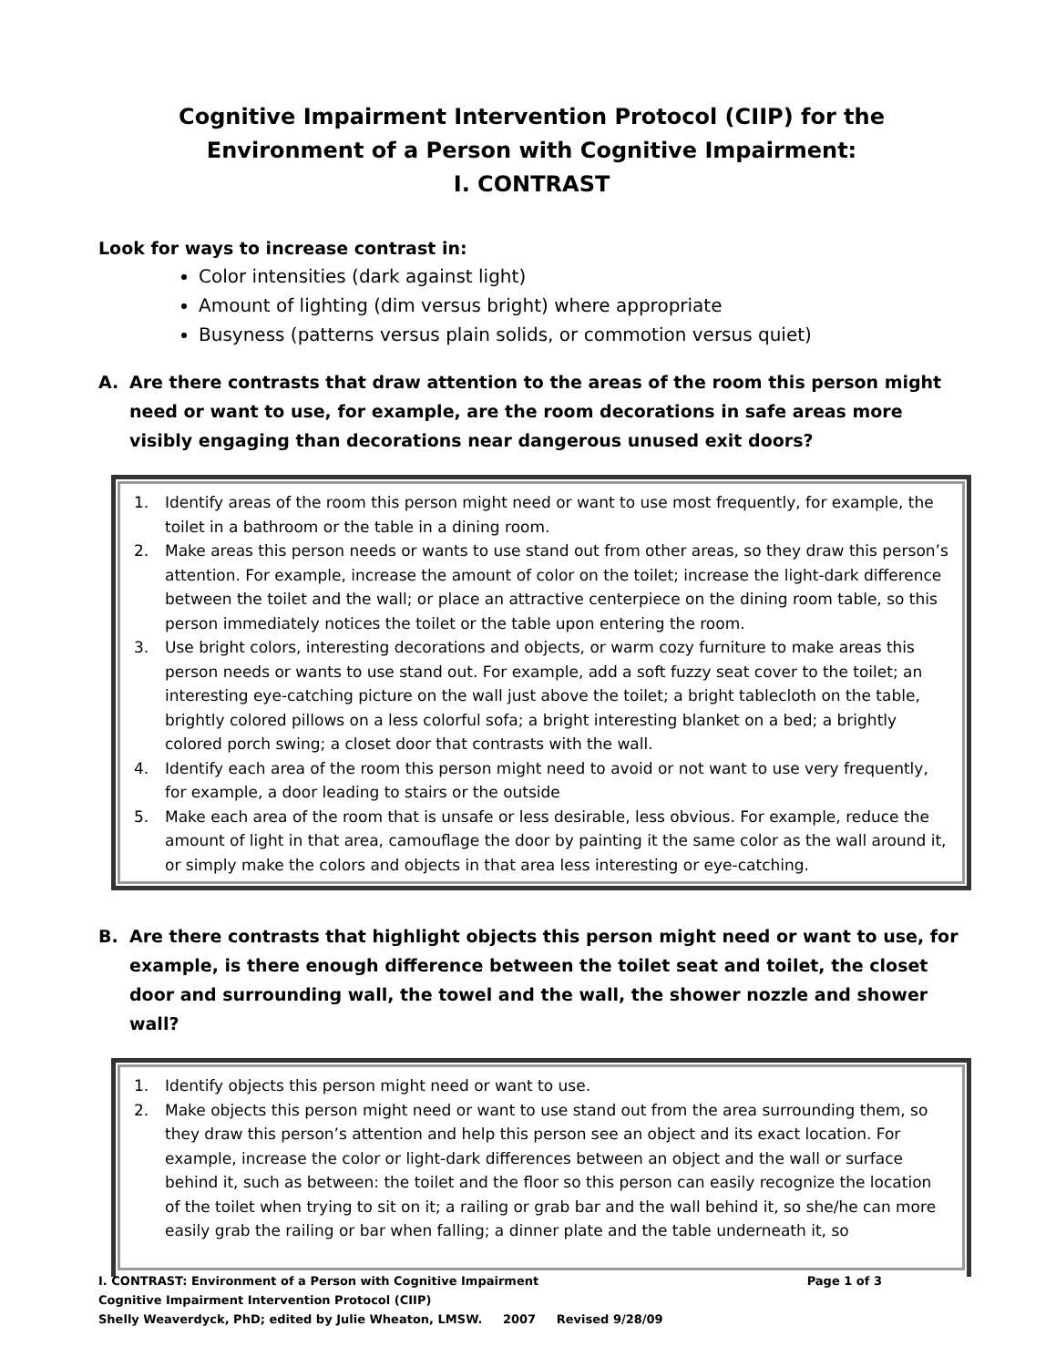Cognitive Impairment Intervention Protocol (CIIP) for the
Environment of a Person with Cognitive Impairment:
I. CONTRAST
Look for ways to increase contrast in:
Color intensities (dark against light)
Amount of lighting (dim versus bright) where appropriate
Busyness (patterns versus plain solids, or commotion versus quiet)
A. Are there contrasts that draw attention to the areas of the room this person might need or want to use, for example, are the room decorations in safe areas more visibly engaging than decorations near dangerous unused exit doors?
1. Identify areas of the room this person might need or want to use most frequently, for example, the toilet in a bathroom or the table in a dining room.
2. Make areas this person needs or wants to use stand out from other areas, so they draw this person’s attention. For example, increase the amount of color on the toilet; increase the light-dark difference between the toilet and the wall; or place an attractive centerpiece on the dining room table, so this person immediately notices the toilet or the table upon entering the room.
3. Use bright colors, interesting decorations and objects, or warm cozy furniture to make areas this person needs or wants to use stand out. For example, add a soft fuzzy seat cover to the toilet; an interesting eye-catching picture on the wall just above the toilet; a bright tablecloth on the table, brightly colored pillows on a less colorful sofa; a bright interesting blanket on a bed; a brightly colored porch swing; a closet door that contrasts with the wall.
4. Identify each area of the room this person might need to avoid or not want to use very frequently, for example, a door leading to stairs or the outside
5. Make each area of the room that is unsafe or less desirable, less obvious. For example, reduce the amount of light in that area, camouflage the door by painting it the same color as the wall around it, or simply make the colors and objects in that area less interesting or eye-catching.
B. Are there contrasts that highlight objects this person might need or want to use, for example, is there enough difference between the toilet seat and toilet, the closet door and surrounding wall, the towel and the wall, the shower nozzle and shower wall?
1. Identify objects this person might need or want to use.
2. Make objects this person might need or want to use stand out from the area surrounding them, so they draw this person’s attention and help this person see an object and its exact location. For example, increase the color or light-dark differences between an object and the wall or surface behind it, such as between: the toilet and the floor so this person can easily recognize the location of the toilet when trying to sit on it; a railing or grab bar and the wall behind it, so she/he can more easily grab the railing or bar when falling; a dinner plate and the table underneath it, so
I. CONTRAST: Environment of a Person with Cognitive Impairment Page 1 of 3
Cognitive Impairment Intervention Protocol (CIIP)
Shelly Weaverdyck, PhD; edited by Julie Wheaton, LMSW. 2007 Revised 9/28/09